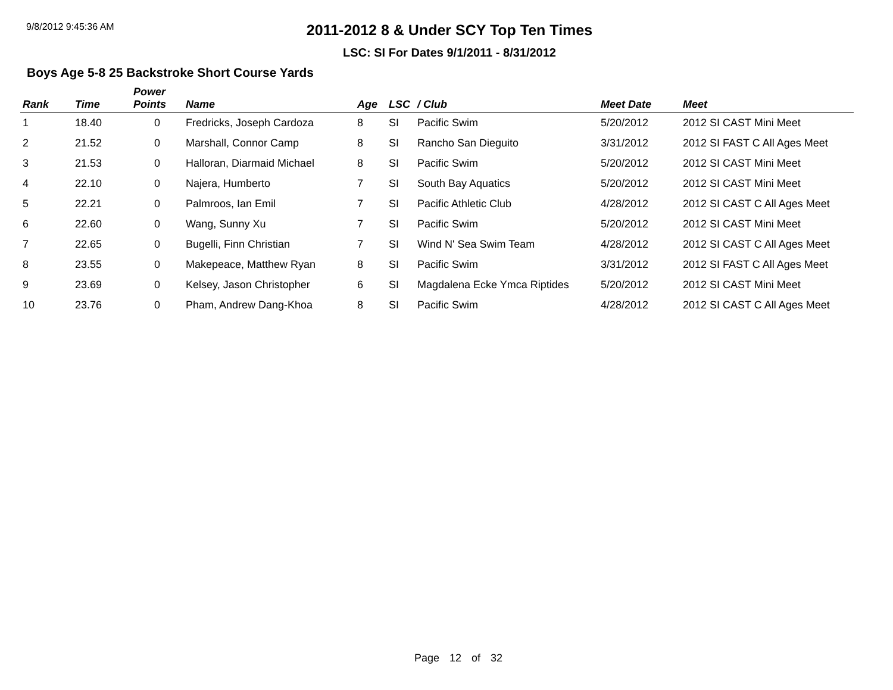9/8/2012 9:45:36 AM
2011-2012 8 & Under SCY Top Ten Times
LSC: SI For Dates 9/1/2011 - 8/31/2012
Boys Age 5-8 25 Backstroke Short Course Yards
| Rank | Time | Power Points | Name | Age | LSC | / Club | Meet Date | Meet |
| --- | --- | --- | --- | --- | --- | --- | --- | --- |
| 1 | 18.40 | 0 | Fredricks, Joseph Cardoza | 8 | SI | Pacific Swim | 5/20/2012 | 2012 SI CAST Mini Meet |
| 2 | 21.52 | 0 | Marshall, Connor Camp | 8 | SI | Rancho San Dieguito | 3/31/2012 | 2012 SI FAST C All Ages Meet |
| 3 | 21.53 | 0 | Halloran, Diarmaid Michael | 8 | SI | Pacific Swim | 5/20/2012 | 2012 SI CAST Mini Meet |
| 4 | 22.10 | 0 | Najera, Humberto | 7 | SI | South Bay Aquatics | 5/20/2012 | 2012 SI CAST Mini Meet |
| 5 | 22.21 | 0 | Palmroos, Ian Emil | 7 | SI | Pacific Athletic Club | 4/28/2012 | 2012 SI CAST C All Ages Meet |
| 6 | 22.60 | 0 | Wang, Sunny Xu | 7 | SI | Pacific Swim | 5/20/2012 | 2012 SI CAST Mini Meet |
| 7 | 22.65 | 0 | Bugelli, Finn Christian | 7 | SI | Wind N' Sea Swim Team | 4/28/2012 | 2012 SI CAST C All Ages Meet |
| 8 | 23.55 | 0 | Makepeace, Matthew Ryan | 8 | SI | Pacific Swim | 3/31/2012 | 2012 SI FAST C All Ages Meet |
| 9 | 23.69 | 0 | Kelsey, Jason Christopher | 6 | SI | Magdalena Ecke Ymca Riptides | 5/20/2012 | 2012 SI CAST Mini Meet |
| 10 | 23.76 | 0 | Pham, Andrew Dang-Khoa | 8 | SI | Pacific Swim | 4/28/2012 | 2012 SI CAST C All Ages Meet |
Page 12 of 32